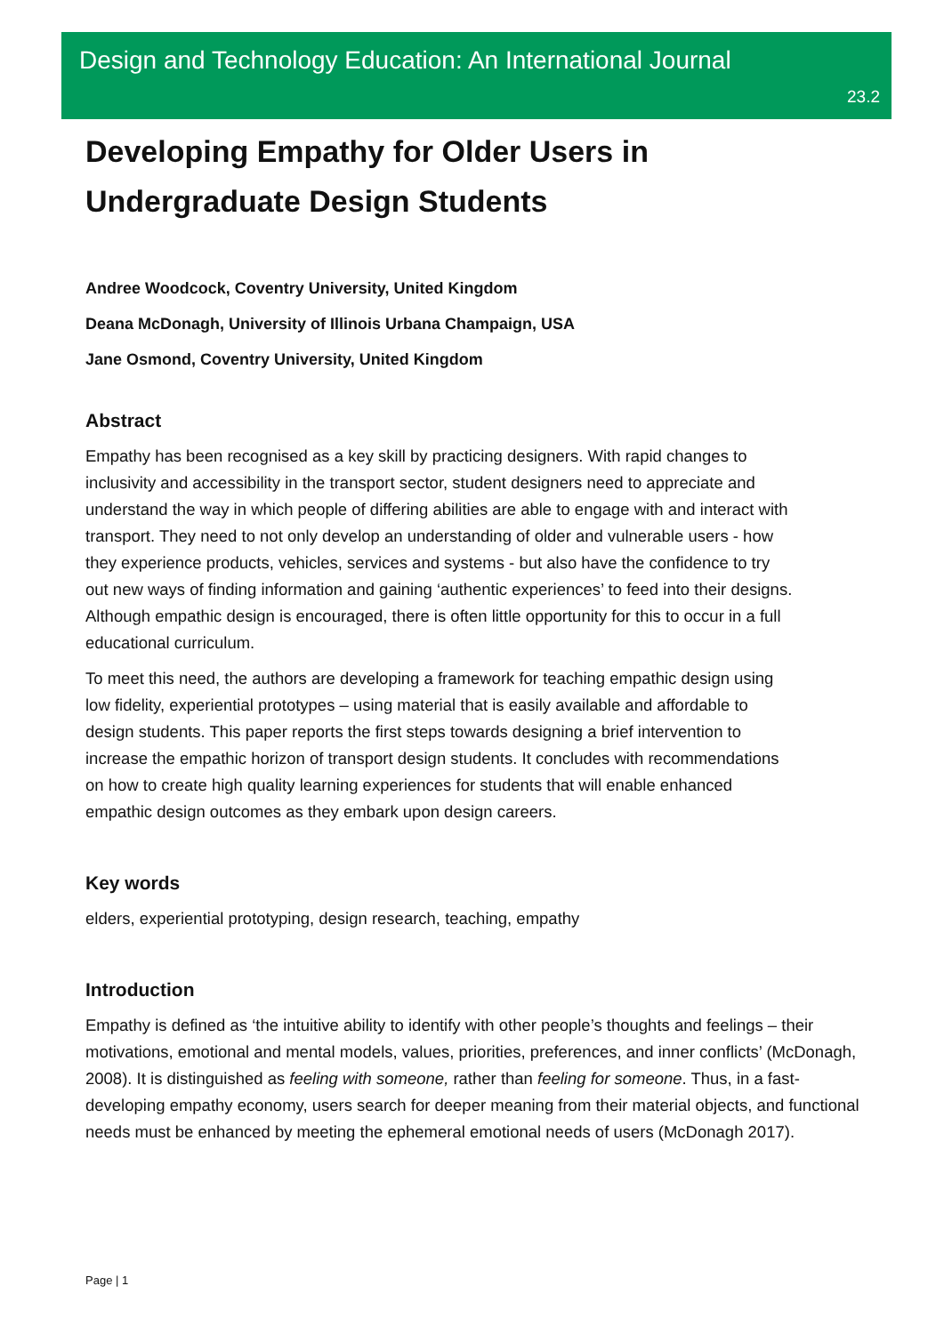Design and Technology Education: An International Journal
23.2
Developing Empathy for Older Users in
Undergraduate Design Students
Andree Woodcock, Coventry University, United Kingdom
Deana McDonagh, University of Illinois Urbana Champaign, USA
Jane Osmond, Coventry University, United Kingdom
Abstract
Empathy has been recognised as a key skill by practicing designers. With rapid changes to inclusivity and accessibility in the transport sector, student designers need to appreciate and understand the way in which people of differing abilities are able to engage with and interact with transport. They need to not only develop an understanding of older and vulnerable users - how they experience products, vehicles, services and systems - but also have the confidence to try out new ways of finding information and gaining ‘authentic experiences’ to feed into their designs. Although empathic design is encouraged, there is often little opportunity for this to occur in a full educational curriculum.
To meet this need, the authors are developing a framework for teaching empathic design using low fidelity, experiential prototypes – using material that is easily available and affordable to design students. This paper reports the first steps towards designing a brief intervention to increase the empathic horizon of transport design students. It concludes with recommendations on how to create high quality learning experiences for students that will enable enhanced empathic design outcomes as they embark upon design careers.
Key words
elders, experiential prototyping, design research, teaching, empathy
Introduction
Empathy is defined as ‘the intuitive ability to identify with other people’s thoughts and feelings – their motivations, emotional and mental models, values, priorities, preferences, and inner conflicts’ (McDonagh, 2008). It is distinguished as feeling with someone, rather than feeling for someone. Thus, in a fast-developing empathy economy, users search for deeper meaning from their material objects, and functional needs must be enhanced by meeting the ephemeral emotional needs of users (McDonagh 2017).
Page | 1